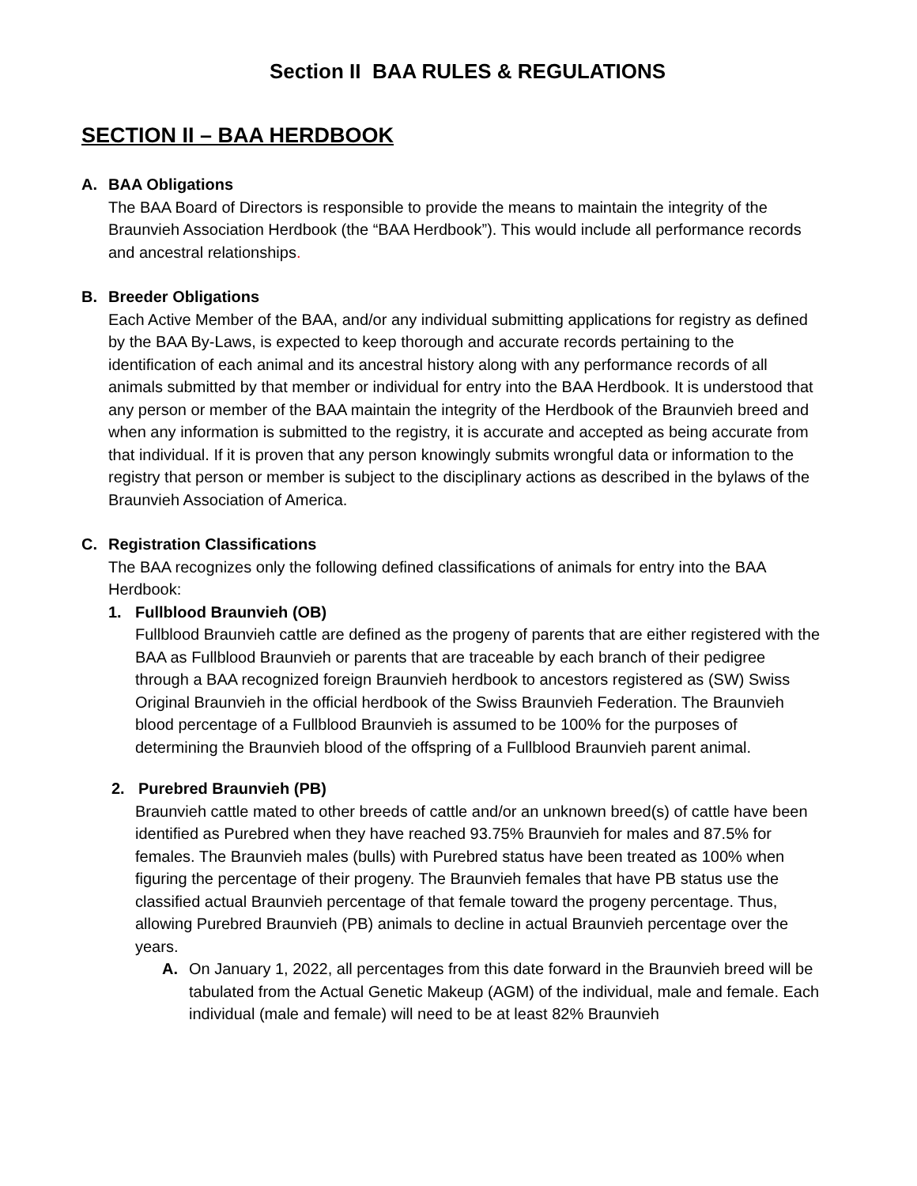Section II BAA RULES & REGULATIONS
SECTION II – BAA HERDBOOK
A. BAA Obligations
The BAA Board of Directors is responsible to provide the means to maintain the integrity of the Braunvieh Association Herdbook (the “BAA Herdbook”). This would include all performance records and ancestral relationships.
B. Breeder Obligations
Each Active Member of the BAA, and/or any individual submitting applications for registry as defined by the BAA By-Laws, is expected to keep thorough and accurate records pertaining to the identification of each animal and its ancestral history along with any performance records of all animals submitted by that member or individual for entry into the BAA Herdbook. It is understood that any person or member of the BAA maintain the integrity of the Herdbook of the Braunvieh breed and when any information is submitted to the registry, it is accurate and accepted as being accurate from that individual. If it is proven that any person knowingly submits wrongful data or information to the registry that person or member is subject to the disciplinary actions as described in the bylaws of the Braunvieh Association of America.
C. Registration Classifications
The BAA recognizes only the following defined classifications of animals for entry into the BAA Herdbook:
1. Fullblood Braunvieh (OB)
Fullblood Braunvieh cattle are defined as the progeny of parents that are either registered with the BAA as Fullblood Braunvieh or parents that are traceable by each branch of their pedigree through a BAA recognized foreign Braunvieh herdbook to ancestors registered as (SW) Swiss Original Braunvieh in the official herdbook of the Swiss Braunvieh Federation. The Braunvieh blood percentage of a Fullblood Braunvieh is assumed to be 100% for the purposes of determining the Braunvieh blood of the offspring of a Fullblood Braunvieh parent animal.
2. Purebred Braunvieh (PB)
Braunvieh cattle mated to other breeds of cattle and/or an unknown breed(s) of cattle have been identified as Purebred when they have reached 93.75% Braunvieh for males and 87.5% for females. The Braunvieh males (bulls) with Purebred status have been treated as 100% when figuring the percentage of their progeny. The Braunvieh females that have PB status use the classified actual Braunvieh percentage of that female toward the progeny percentage. Thus, allowing Purebred Braunvieh (PB) animals to decline in actual Braunvieh percentage over the years.
A. On January 1, 2022, all percentages from this date forward in the Braunvieh breed will be tabulated from the Actual Genetic Makeup (AGM) of the individual, male and female. Each individual (male and female) will need to be at least 82% Braunvieh